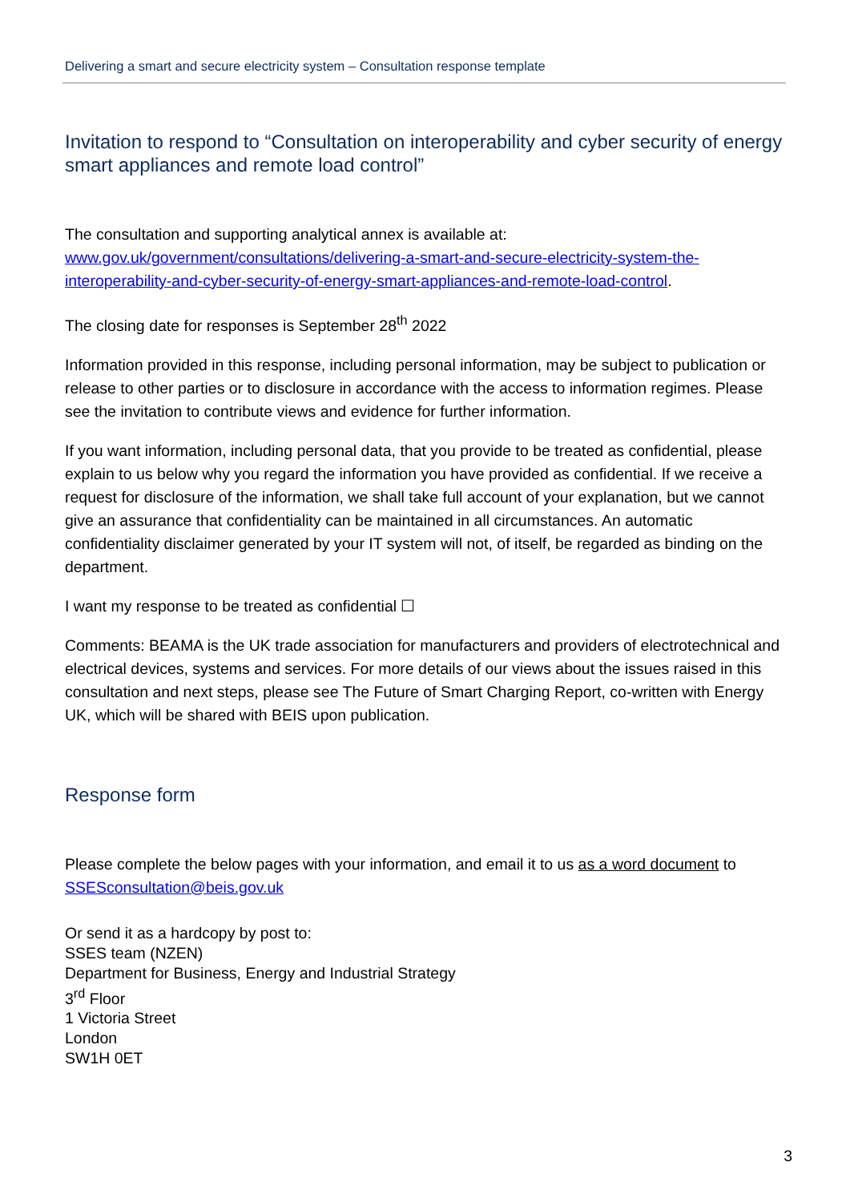Delivering a smart and secure electricity system – Consultation response template
Invitation to respond to “Consultation on interoperability and cyber security of energy smart appliances and remote load control”
The consultation and supporting analytical annex is available at:
www.gov.uk/government/consultations/delivering-a-smart-and-secure-electricity-system-the-interoperability-and-cyber-security-of-energy-smart-appliances-and-remote-load-control.
The closing date for responses is September 28<sup>th</sup> 2022
Information provided in this response, including personal information, may be subject to publication or release to other parties or to disclosure in accordance with the access to information regimes. Please see the invitation to contribute views and evidence for further information.
If you want information, including personal data, that you provide to be treated as confidential, please explain to us below why you regard the information you have provided as confidential. If we receive a request for disclosure of the information, we shall take full account of your explanation, but we cannot give an assurance that confidentiality can be maintained in all circumstances. An automatic confidentiality disclaimer generated by your IT system will not, of itself, be regarded as binding on the department.
I want my response to be treated as confidential ☐
Comments: BEAMA is the UK trade association for manufacturers and providers of electrotechnical and electrical devices, systems and services. For more details of our views about the issues raised in this consultation and next steps, please see The Future of Smart Charging Report, co-written with Energy UK, which will be shared with BEIS upon publication.
Response form
Please complete the below pages with your information, and email it to us as a word document to SSESconsultation@beis.gov.uk
Or send it as a hardcopy by post to:
SSES team (NZEN)
Department for Business, Energy and Industrial Strategy
3<sup>rd</sup> Floor
1 Victoria Street
London
SW1H 0ET
3